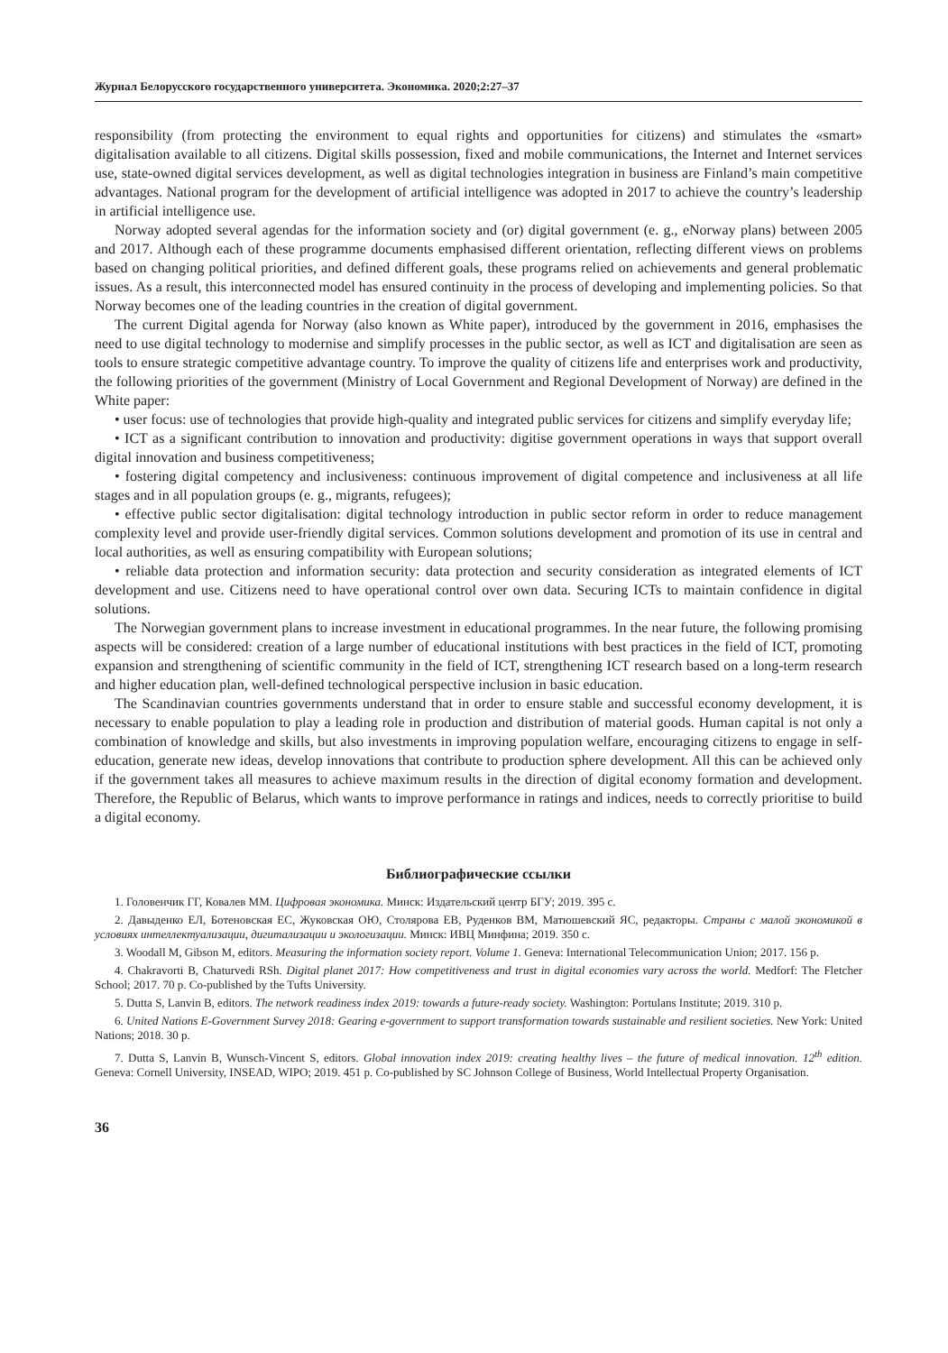Журнал Белорусского государственного университета. Экономика. 2020;2:27–37
responsibility (from protecting the environment to equal rights and opportunities for citizens) and stimulates the «smart» digitalisation available to all citizens. Digital skills possession, fixed and mobile communications, the Internet and Internet services use, state-owned digital services development, as well as digital technologies integration in business are Finland’s main competitive advantages. National program for the development of artificial intelligence was adopted in 2017 to achieve the country’s leadership in artificial intelligence use.
Norway adopted several agendas for the information society and (or) digital government (e. g., eNorway plans) between 2005 and 2017. Although each of these programme documents emphasised different orientation, reflecting different views on problems based on changing political priorities, and defined different goals, these programs relied on achievements and general problematic issues. As a result, this interconnected model has ensured continuity in the process of developing and implementing policies. So that Norway becomes one of the leading countries in the creation of digital government.
The current Digital agenda for Norway (also known as White paper), introduced by the government in 2016, emphasises the need to use digital technology to modernise and simplify processes in the public sector, as well as ICT and digitalisation are seen as tools to ensure strategic competitive advantage country. To improve the quality of citizens life and enterprises work and productivity, the following priorities of the government (Ministry of Local Government and Regional Development of Norway) are defined in the White paper:
• user focus: use of technologies that provide high-quality and integrated public services for citizens and simplify everyday life;
• ICT as a significant contribution to innovation and productivity: digitise government operations in ways that support overall digital innovation and business competitiveness;
• fostering digital competency and inclusiveness: continuous improvement of digital competence and inclusiveness at all life stages and in all population groups (e. g., migrants, refugees);
• effective public sector digitalisation: digital technology introduction in public sector reform in order to reduce management complexity level and provide user-friendly digital services. Common solutions development and promotion of its use in central and local authorities, as well as ensuring compatibility with European solutions;
• reliable data protection and information security: data protection and security consideration as integrated elements of ICT development and use. Citizens need to have operational control over own data. Securing ICTs to maintain confidence in digital solutions.
The Norwegian government plans to increase investment in educational programmes. In the near future, the following promising aspects will be considered: creation of a large number of educational institutions with best practices in the field of ICT, promoting expansion and strengthening of scientific community in the field of ICT, strengthening ICT research based on a long-term research and higher education plan, well-defined technological perspective inclusion in basic education.
The Scandinavian countries governments understand that in order to ensure stable and successful economy development, it is necessary to enable population to play a leading role in production and distribution of material goods. Human capital is not only a combination of knowledge and skills, but also investments in improving population welfare, encouraging citizens to engage in self-education, generate new ideas, develop innovations that contribute to production sphere development. All this can be achieved only if the government takes all measures to achieve maximum results in the direction of digital economy formation and development. Therefore, the Republic of Belarus, which wants to improve performance in ratings and indices, needs to correctly prioritise to build a digital economy.
Библиографические ссылки
1. Головенчик ГГ, Ковалев ММ. Цифровая экономика. Минск: Издательский центр БГУ; 2019. 395 с.
2. Давыденко ЕЛ, Ботеновская ЕС, Жуковская ОЮ, Столярова ЕВ, Руденков ВМ, Матюшевский ЯС, редакторы. Страны с малой экономикой в условиях интеллектуализации, дигитализации и экологизации. Минск: ИВЦ Минфина; 2019. 350 с.
3. Woodall M, Gibson M, editors. Measuring the information society report. Volume 1. Geneva: International Telecommunication Union; 2017. 156 p.
4. Chakravorti B, Chaturvedi RSh. Digital planet 2017: How competitiveness and trust in digital economies vary across the world. Medforf: The Fletcher School; 2017. 70 p. Co-published by the Tufts University.
5. Dutta S, Lanvin B, editors. The network readiness index 2019: towards a future-ready society. Washington: Portulans Institute; 2019. 310 p.
6. United Nations E-Government Survey 2018: Gearing e-government to support transformation towards sustainable and resilient societies. New York: United Nations; 2018. 30 p.
7. Dutta S, Lanvin B, Wunsch-Vincent S, editors. Global innovation index 2019: creating healthy lives – the future of medical innovation. 12<sup>th</sup> edition. Geneva: Cornell University, INSEAD, WIPO; 2019. 451 p. Co-published by SC Johnson College of Business, World Intellectual Property Organisation.
36